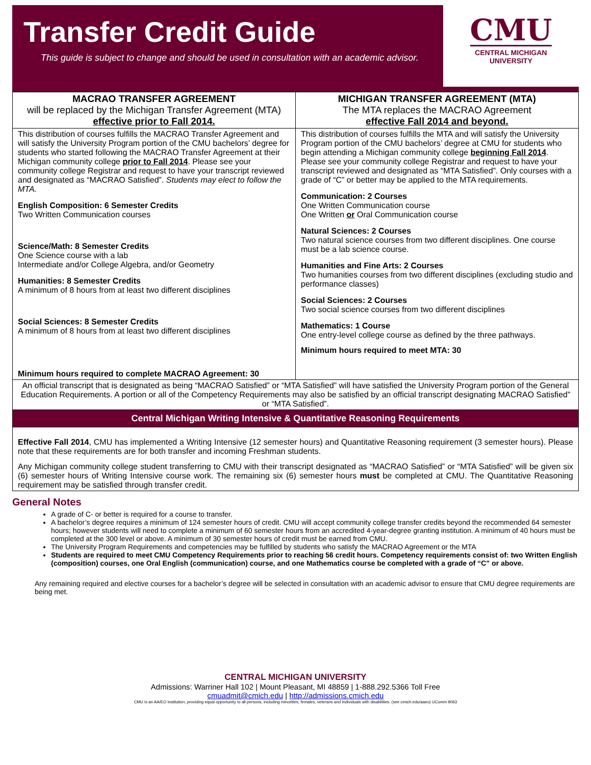Transfer Credit Guide
This guide is subject to change and should be used in consultation with an academic advisor.
CMU
CENTRAL MICHIGAN
UNIVERSITY
| MACRAO TRANSFER AGREEMENT will be replaced by the Michigan Transfer Agreement (MTA) effective prior to Fall 2014. | MICHIGAN TRANSFER AGREEMENT (MTA) The MTA replaces the MACRAO Agreement effective Fall 2014 and beyond. |
| --- | --- |
| This distribution of courses fulfills the MACRAO Transfer Agreement and will satisfy the University Program portion of the CMU bachelors’ degree for students who started following the MACRAO Transfer Agreement at their Michigan community college prior to Fall 2014 . Please see your community college Registrar and request to have your transcript reviewed and designated as “MACRAO Satisfied”. Students may elect to follow the MTA. English Composition: 6 Semester Credits Two Written Communication courses Science/Math: 8 Semester Credits One Science course with a lab Intermediate and/or College Algebra, and/or Geometry Humanities: 8 Semester Credits A minimum of 8 hours from at least two different disciplines Social Sciences: 8 Semester Credits A minimum of 8 hours from at least two different disciplines Minimum hours required to complete MACRAO Agreement: 30 | This distribution of courses fulfills the MTA and will satisfy the University Program portion of the CMU bachelors’ degree at CMU for students who begin attending a Michigan community college beginning Fall 2014 . Please see your community college Registrar and request to have your transcript reviewed and designated as “MTA Satisfied”. Only courses with a grade of “C” or better may be applied to the MTA requirements. Communication: 2 Courses One Written Communication course One Written or Oral Communication course Natural Sciences: 2 Courses Two natural science courses from two different disciplines. One course must be a lab science course. Humanities and Fine Arts: 2 Courses Two humanities courses from two different disciplines (excluding studio and performance classes) Social Sciences: 2 Courses Two social science courses from two different disciplines Mathematics: 1 Course One entry-level college course as defined by the three pathways. Minimum hours required to meet MTA: 30 |
| An official transcript that is designated as being “MACRAO Satisfied” or “MTA Satisfied” will have satisfied the University Program portion of the General Education Requirements. A portion or all of the Competency Requirements may also be satisfied by an official transcript designating MACRAO Satisfied” or “MTA Satisfied”. | |
| Central Michigan Writing Intensive & Quantitative Reasoning Requirements | |
| Effective Fall 2014 , CMU has implemented a Writing Intensive (12 semester hours) and Quantitative Reasoning requirement (3 semester hours). Please note that these requirements are for both transfer and incoming Freshman students. Any Michigan community college student transferring to CMU with their transcript designated as “MACRAO Satisfied” or “MTA Satisfied” will be given six (6) semester hours of Writing Intensive course work. The remaining six (6) semester hours must be completed at CMU. The Quantitative Reasoning requirement may be satisfied through transfer credit. | |
General Notes
A grade of C- or better is required for a course to transfer.
A bachelor’s degree requires a minimum of 124 semester hours of credit. CMU will accept community college transfer credits beyond the recommended 64 semester hours; however students will need to complete a minimum of 60 semester hours from an accredited 4-year-degree granting institution. A minimum of 40 hours must be completed at the 300 level or above. A minimum of 30 semester hours of credit must be earned from CMU.
The University Program Requirements and competencies may be fulfilled by students who satisfy the MACRAO Agreement or the MTA
Students are required to meet CMU Competency Requirements prior to reaching 56 credit hours. Competency requirements consist of: two Written English (composition) courses, one Oral English (communication) course, and one Mathematics course be completed with a grade of “C” or above.
Any remaining required and elective courses for a bachelor’s degree will be selected in consultation with an academic advisor to ensure that CMU degree requirements are being met.
CENTRAL MICHIGAN UNIVERSITY
Admissions: Warriner Hall 102 | Mount Pleasant, MI 48859 | 1-888.292.5366 Toll Free
cmuadmit@cmich.edu | http://admissions.cmich.edu
CMU is an AA/EO institution, providing equal opportunity to all persons, including minorities, females, veterans and individuals with disabilities. (see cmich.edu/aaeo) UComm 9063